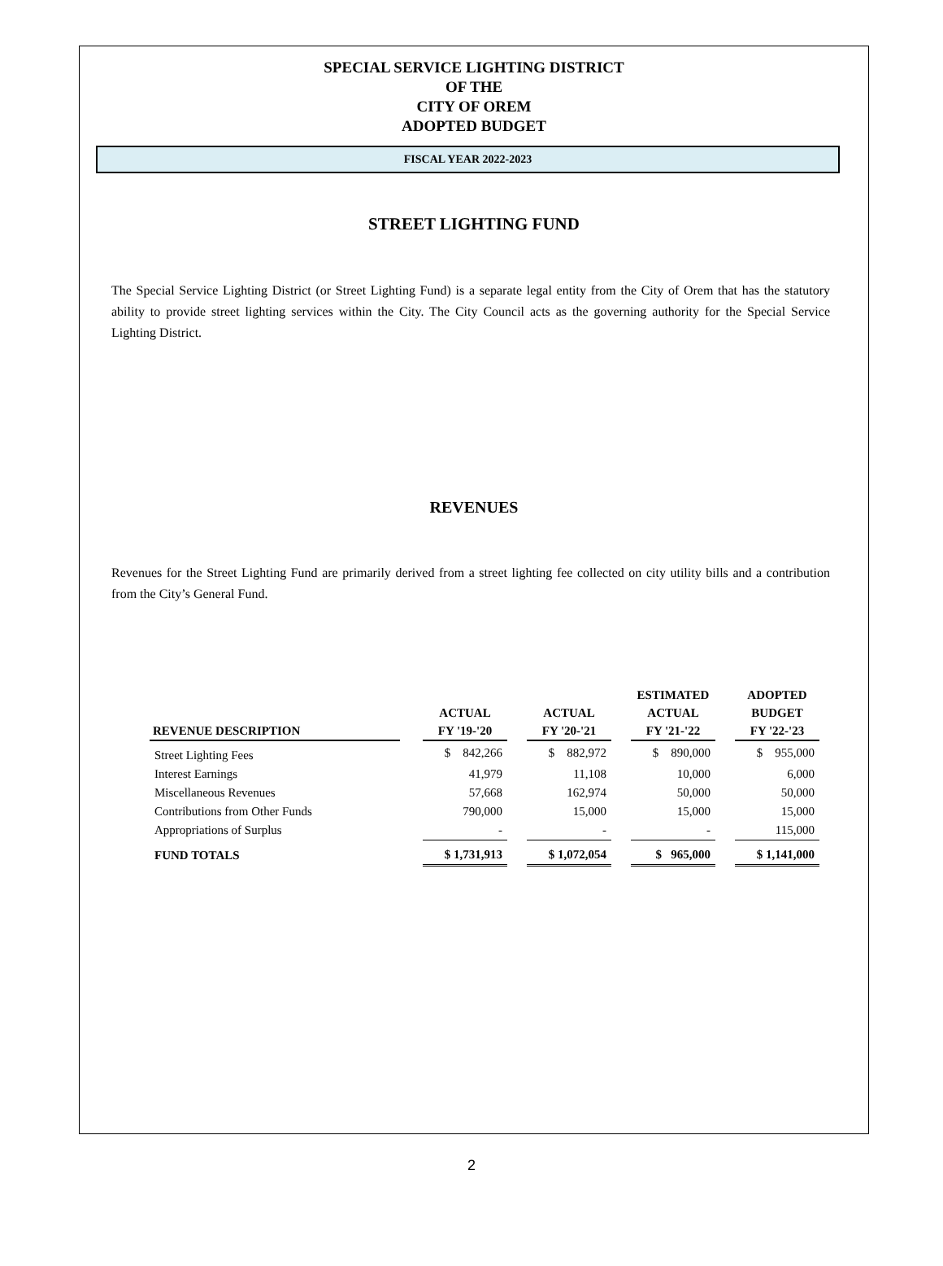SPECIAL SERVICE LIGHTING DISTRICT
OF THE
CITY OF OREM
ADOPTED BUDGET
FISCAL YEAR 2022-2023
STREET LIGHTING FUND
The Special Service Lighting District (or Street Lighting Fund) is a separate legal entity from the City of Orem that has the statutory ability to provide street lighting services within the City. The City Council acts as the governing authority for the Special Service Lighting District.
REVENUES
Revenues for the Street Lighting Fund are primarily derived from a street lighting fee collected on city utility bills and a contribution from the City’s General Fund.
| REVENUE DESCRIPTION | | ACTUAL FY '19-'20 | | ACTUAL FY '20-'21 | | ESTIMATED ACTUAL FY '21-'22 | | ADOPTED BUDGET FY '22-'23 |
| --- | --- | --- | --- | --- | --- | --- | --- | --- |
| Street Lighting Fees | | $ 842,266 | | $ 882,972 | | $ 890,000 | | $ 955,000 |
| Interest Earnings | | 41,979 | | 11,108 | | 10,000 | | 6,000 |
| Miscellaneous Revenues | | 57,668 | | 162,974 | | 50,000 | | 50,000 |
| Contributions from Other Funds | | 790,000 | | 15,000 | | 15,000 | | 15,000 |
| Appropriations of Surplus | | - | | - | | - | | 115,000 |
| FUND TOTALS | | $ 1,731,913 | | $ 1,072,054 | | $ 965,000 | | $ 1,141,000 |
2